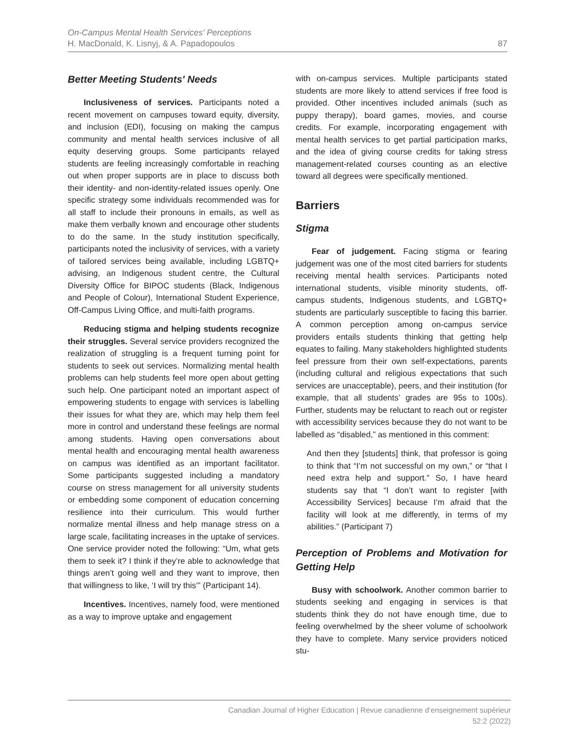On-Campus Mental Health Services' Perceptions
H. MacDonald, K. Lisnyj, & A. Papadopoulos
87
Better Meeting Students' Needs
Inclusiveness of services. Participants noted a recent movement on campuses toward equity, diversity, and inclusion (EDI), focusing on making the campus community and mental health services inclusive of all equity deserving groups. Some participants relayed students are feeling increasingly comfortable in reaching out when proper supports are in place to discuss both their identity- and non-identity-related issues openly. One specific strategy some individuals recommended was for all staff to include their pronouns in emails, as well as make them verbally known and encourage other students to do the same. In the study institution specifically, participants noted the inclusivity of services, with a variety of tailored services being available, including LGBTQ+ advising, an Indigenous student centre, the Cultural Diversity Office for BIPOC students (Black, Indigenous and People of Colour), International Student Experience, Off-Campus Living Office, and multi-faith programs.
Reducing stigma and helping students recognize their struggles. Several service providers recognized the realization of struggling is a frequent turning point for students to seek out services. Normalizing mental health problems can help students feel more open about getting such help. One participant noted an important aspect of empowering students to engage with services is labelling their issues for what they are, which may help them feel more in control and understand these feelings are normal among students. Having open conversations about mental health and encouraging mental health awareness on campus was identified as an important facilitator. Some participants suggested including a mandatory course on stress management for all university students or embedding some component of education concerning resilience into their curriculum. This would further normalize mental illness and help manage stress on a large scale, facilitating increases in the uptake of services. One service provider noted the following: “Um, what gets them to seek it? I think if they’re able to acknowledge that things aren’t going well and they want to improve, then that willingness to like, ‘I will try this’” (Participant 14).
Incentives. Incentives, namely food, were mentioned as a way to improve uptake and engagement
with on-campus services. Multiple participants stated students are more likely to attend services if free food is provided. Other incentives included animals (such as puppy therapy), board games, movies, and course credits. For example, incorporating engagement with mental health services to get partial participation marks, and the idea of giving course credits for taking stress management-related courses counting as an elective toward all degrees were specifically mentioned.
Barriers
Stigma
Fear of judgement. Facing stigma or fearing judgement was one of the most cited barriers for students receiving mental health services. Participants noted international students, visible minority students, off-campus students, Indigenous students, and LGBTQ+ students are particularly susceptible to facing this barrier. A common perception among on-campus service providers entails students thinking that getting help equates to failing. Many stakeholders highlighted students feel pressure from their own self-expectations, parents (including cultural and religious expectations that such services are unacceptable), peers, and their institution (for example, that all students’ grades are 95s to 100s). Further, students may be reluctant to reach out or register with accessibility services because they do not want to be labelled as “disabled,” as mentioned in this comment:
And then they [students] think, that professor is going to think that “I’m not successful on my own,” or “that I need extra help and support.” So, I have heard students say that “I don’t want to register [with Accessibility Services] because I’m afraid that the facility will look at me differently, in terms of my abilities.” (Participant 7)
Perception of Problems and Motivation for Getting Help
Busy with schoolwork. Another common barrier to students seeking and engaging in services is that students think they do not have enough time, due to feeling overwhelmed by the sheer volume of schoolwork they have to complete. Many service providers noticed stu-
Canadian Journal of Higher Education | Revue canadienne d’enseignement supérieur
52:2 (2022)